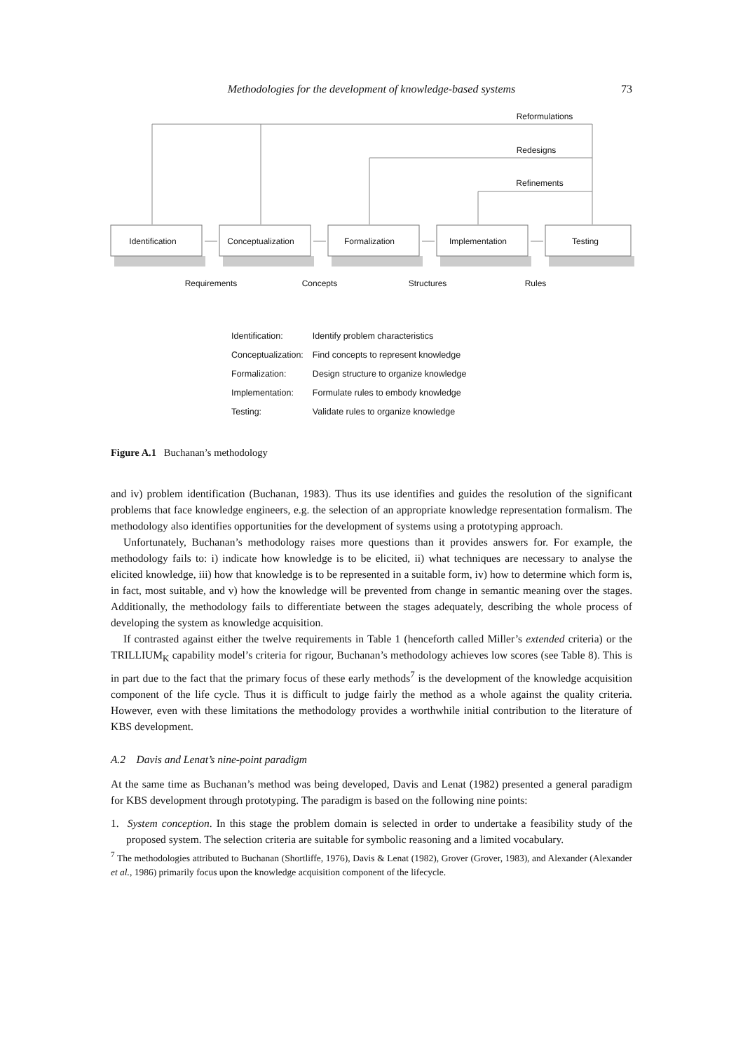Methodologies for the development of knowledge-based systems 73
Identification
Conceptualization
Formalization
Implementation
Testing
Reformulations
Redesigns
Refinements
Requirements
Concepts
Structures
Rules
| Identification: | Identify problem characteristics |
| Conceptualization: | Find concepts to represent knowledge |
| Formalization: | Design structure to organize knowledge |
| Implementation: | Formulate rules to embody knowledge |
| Testing: | Validate rules to organize knowledge |
Figure A.1 Buchanan’s methodology
and iv) problem identification (Buchanan, 1983). Thus its use identifies and guides the resolution of the significant problems that face knowledge engineers, e.g. the selection of an appropriate knowledge representation formalism. The methodology also identifies opportunities for the development of systems using a prototyping approach.
Unfortunately, Buchanan’s methodology raises more questions than it provides answers for. For example, the methodology fails to: i) indicate how knowledge is to be elicited, ii) what techniques are necessary to analyse the elicited knowledge, iii) how that knowledge is to be represented in a suitable form, iv) how to determine which form is, in fact, most suitable, and v) how the knowledge will be prevented from change in semantic meaning over the stages. Additionally, the methodology fails to differentiate between the stages adequately, describing the whole process of developing the system as knowledge acquisition.
If contrasted against either the twelve requirements in Table 1 (henceforth called Miller’s extended criteria) or the TRILLIUM<sub>K</sub> capability model’s criteria for rigour, Buchanan’s methodology achieves low scores (see Table 8). This is in part due to the fact that the primary focus of these early methods<sup>7</sup> is the development of the knowledge acquisition component of the life cycle. Thus it is difficult to judge fairly the method as a whole against the quality criteria. However, even with these limitations the methodology provides a worthwhile initial contribution to the literature of KBS development.
A.2 Davis and Lenat’s nine-point paradigm
At the same time as Buchanan’s method was being developed, Davis and Lenat (1982) presented a general paradigm for KBS development through prototyping. The paradigm is based on the following nine points:
1. System conception. In this stage the problem domain is selected in order to undertake a feasibility study of the proposed system. The selection criteria are suitable for symbolic reasoning and a limited vocabulary.
<sup>7</sup> The methodologies attributed to Buchanan (Shortliffe, 1976), Davis & Lenat (1982), Grover (Grover, 1983), and Alexander (Alexander et al., 1986) primarily focus upon the knowledge acquisition component of the lifecycle.